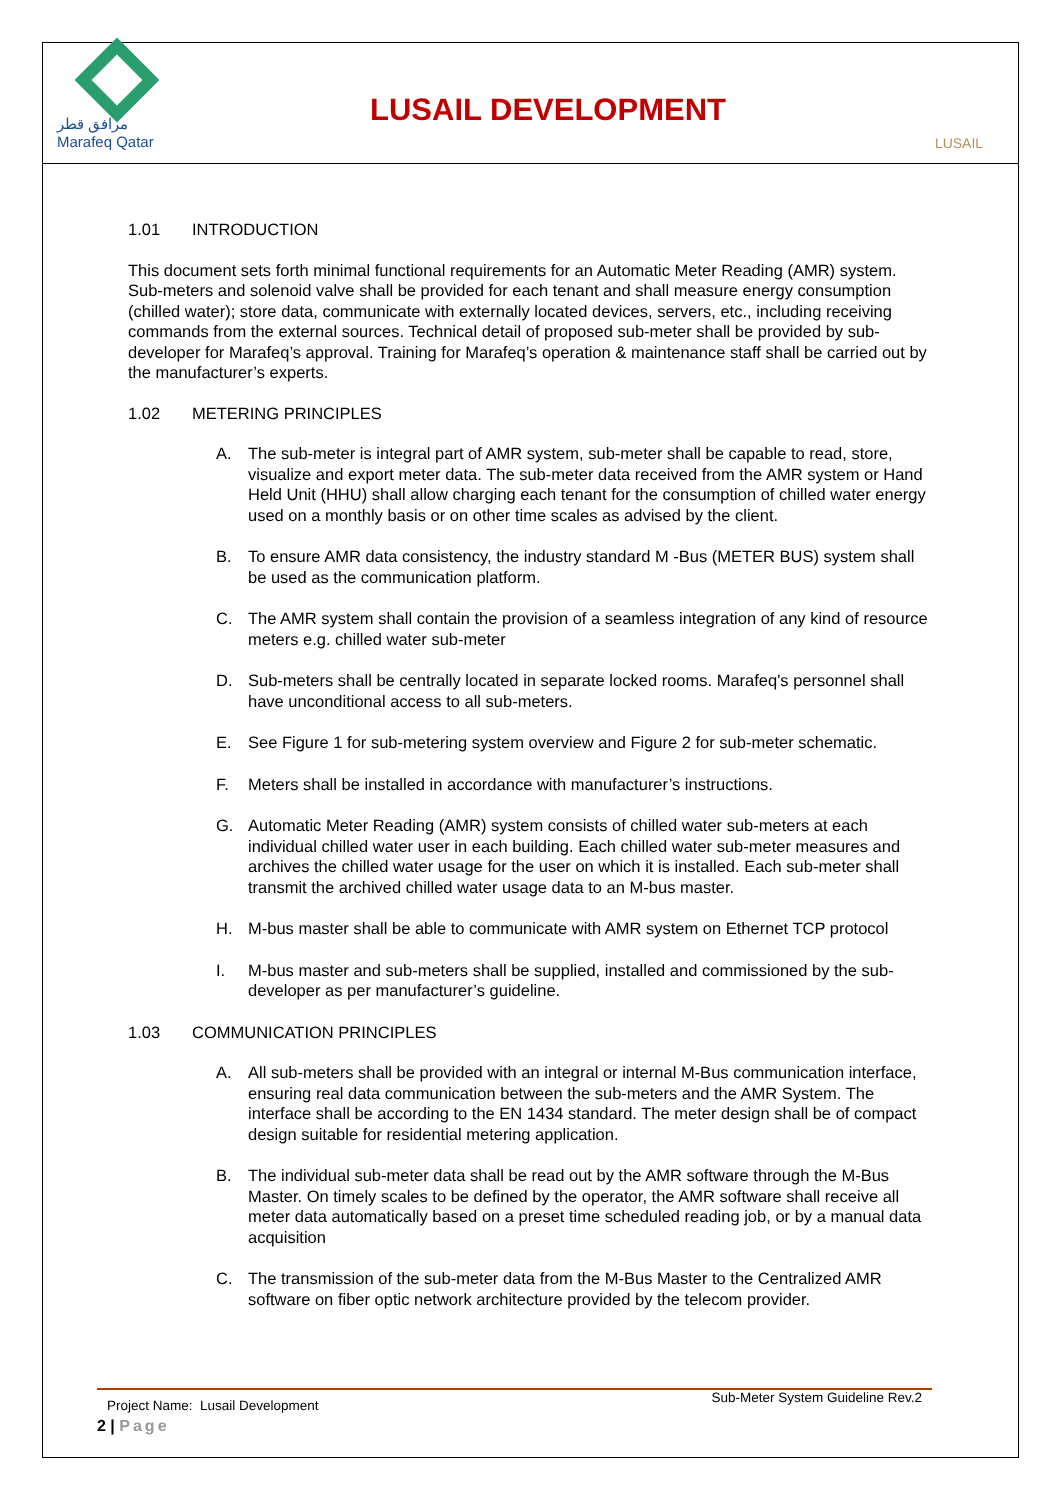مرافق قطر
Marafeq Qatar
LUSAIL DEVELOPMENT
LUSAIL
1.01 INTRODUCTION
This document sets forth minimal functional requirements for an Automatic Meter Reading (AMR) system. Sub-meters and solenoid valve shall be provided for each tenant and shall measure energy consumption (chilled water); store data, communicate with externally located devices, servers, etc., including receiving commands from the external sources. Technical detail of proposed sub-meter shall be provided by sub-developer for Marafeq’s approval. Training for Marafeq’s operation & maintenance staff shall be carried out by the manufacturer’s experts.
1.02 METERING PRINCIPLES
A. The sub-meter is integral part of AMR system, sub-meter shall be capable to read, store, visualize and export meter data. The sub-meter data received from the AMR system or Hand Held Unit (HHU) shall allow charging each tenant for the consumption of chilled water energy used on a monthly basis or on other time scales as advised by the client.
B. To ensure AMR data consistency, the industry standard M -Bus (METER BUS) system shall be used as the communication platform.
C. The AMR system shall contain the provision of a seamless integration of any kind of resource meters e.g. chilled water sub-meter
D. Sub-meters shall be centrally located in separate locked rooms. Marafeq's personnel shall have unconditional access to all sub-meters.
E. See Figure 1 for sub-metering system overview and Figure 2 for sub-meter schematic.
F. Meters shall be installed in accordance with manufacturer’s instructions.
G. Automatic Meter Reading (AMR) system consists of chilled water sub-meters at each individual chilled water user in each building. Each chilled water sub-meter measures and archives the chilled water usage for the user on which it is installed. Each sub-meter shall transmit the archived chilled water usage data to an M-bus master.
H. M-bus master shall be able to communicate with AMR system on Ethernet TCP protocol
I. M-bus master and sub-meters shall be supplied, installed and commissioned by the sub-developer as per manufacturer’s guideline.
1.03 COMMUNICATION PRINCIPLES
A. All sub-meters shall be provided with an integral or internal M-Bus communication interface, ensuring real data communication between the sub-meters and the AMR System. The interface shall be according to the EN 1434 standard. The meter design shall be of compact design suitable for residential metering application.
B. The individual sub-meter data shall be read out by the AMR software through the M-Bus Master. On timely scales to be defined by the operator, the AMR software shall receive all meter data automatically based on a preset time scheduled reading job, or by a manual data acquisition
C. The transmission of the sub-meter data from the M-Bus Master to the Centralized AMR software on fiber optic network architecture provided by the telecom provider.
Project Name: Lusail Development Sub-Meter System Guideline Rev.2
2 | Page